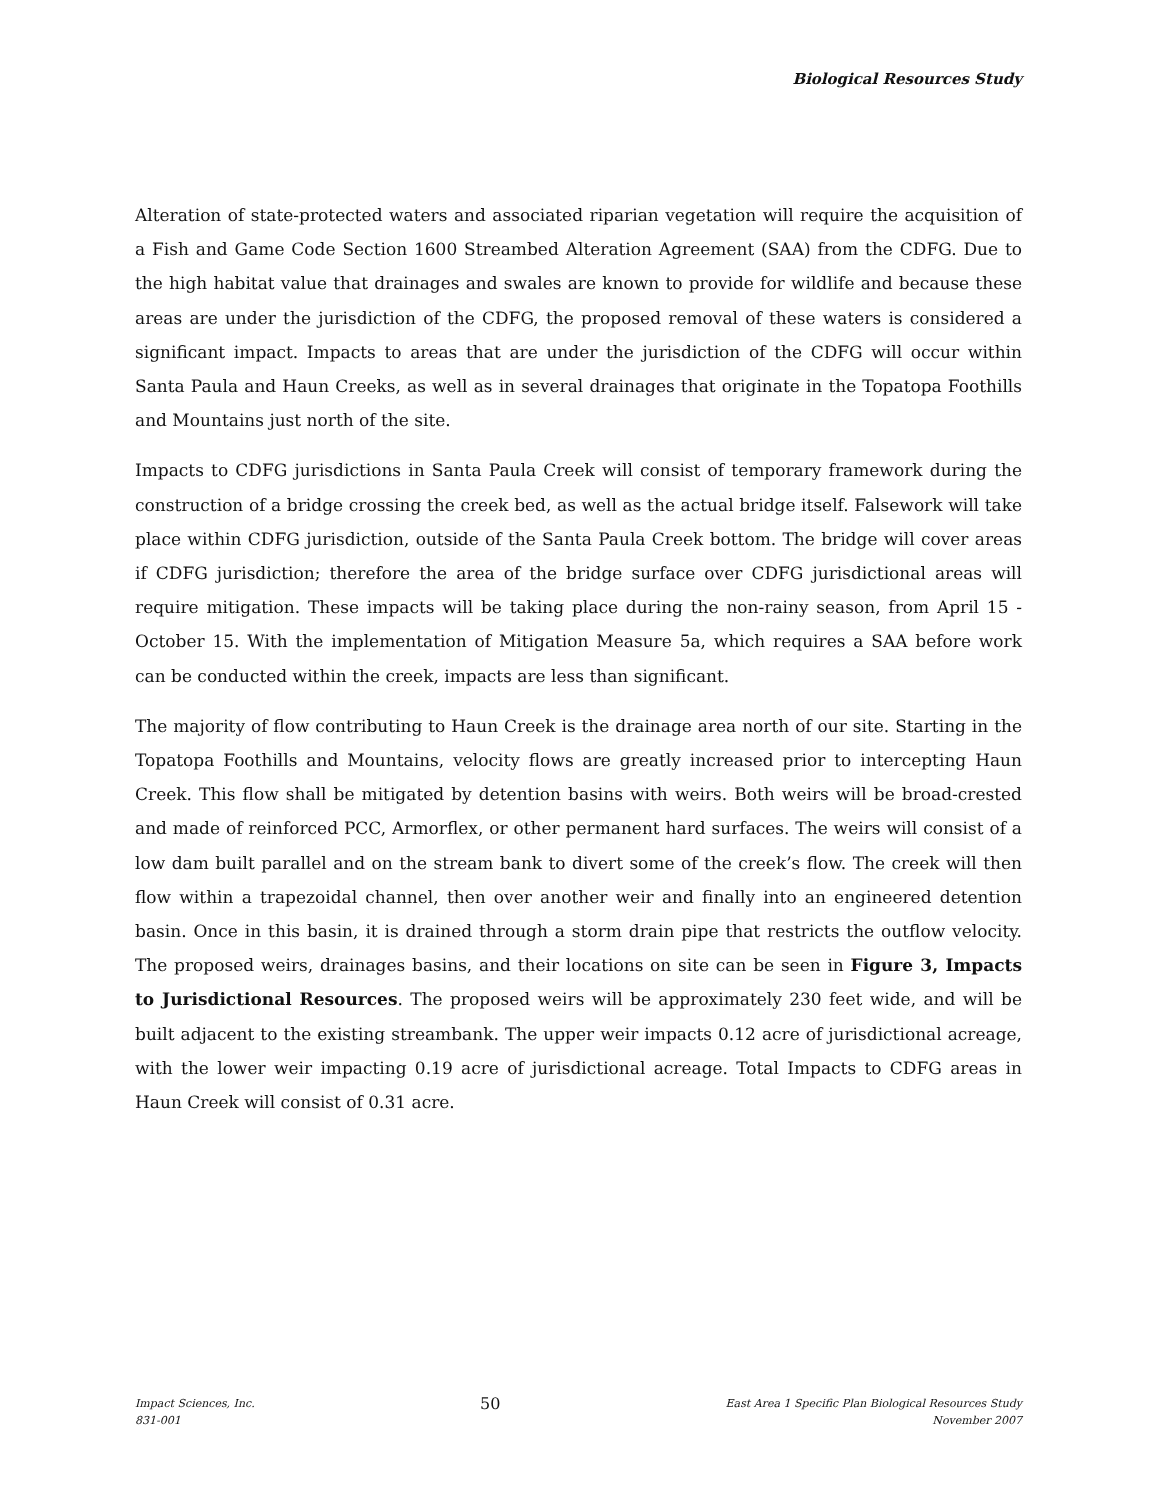Biological Resources Study
Alteration of state-protected waters and associated riparian vegetation will require the acquisition of a Fish and Game Code Section 1600 Streambed Alteration Agreement (SAA) from the CDFG. Due to the high habitat value that drainages and swales are known to provide for wildlife and because these areas are under the jurisdiction of the CDFG, the proposed removal of these waters is considered a significant impact. Impacts to areas that are under the jurisdiction of the CDFG will occur within Santa Paula and Haun Creeks, as well as in several drainages that originate in the Topatopa Foothills and Mountains just north of the site.
Impacts to CDFG jurisdictions in Santa Paula Creek will consist of temporary framework during the construction of a bridge crossing the creek bed, as well as the actual bridge itself. Falsework will take place within CDFG jurisdiction, outside of the Santa Paula Creek bottom. The bridge will cover areas if CDFG jurisdiction; therefore the area of the bridge surface over CDFG jurisdictional areas will require mitigation. These impacts will be taking place during the non-rainy season, from April 15 - October 15. With the implementation of Mitigation Measure 5a, which requires a SAA before work can be conducted within the creek, impacts are less than significant.
The majority of flow contributing to Haun Creek is the drainage area north of our site. Starting in the Topatopa Foothills and Mountains, velocity flows are greatly increased prior to intercepting Haun Creek. This flow shall be mitigated by detention basins with weirs. Both weirs will be broad-crested and made of reinforced PCC, Armorflex, or other permanent hard surfaces. The weirs will consist of a low dam built parallel and on the stream bank to divert some of the creek’s flow. The creek will then flow within a trapezoidal channel, then over another weir and finally into an engineered detention basin. Once in this basin, it is drained through a storm drain pipe that restricts the outflow velocity. The proposed weirs, drainages basins, and their locations on site can be seen in Figure 3, Impacts to Jurisdictional Resources. The proposed weirs will be approximately 230 feet wide, and will be built adjacent to the existing streambank. The upper weir impacts 0.12 acre of jurisdictional acreage, with the lower weir impacting 0.19 acre of jurisdictional acreage. Total Impacts to CDFG areas in Haun Creek will consist of 0.31 acre.
Impact Sciences, Inc.
831-001
50
East Area 1 Specific Plan Biological Resources Study
November 2007